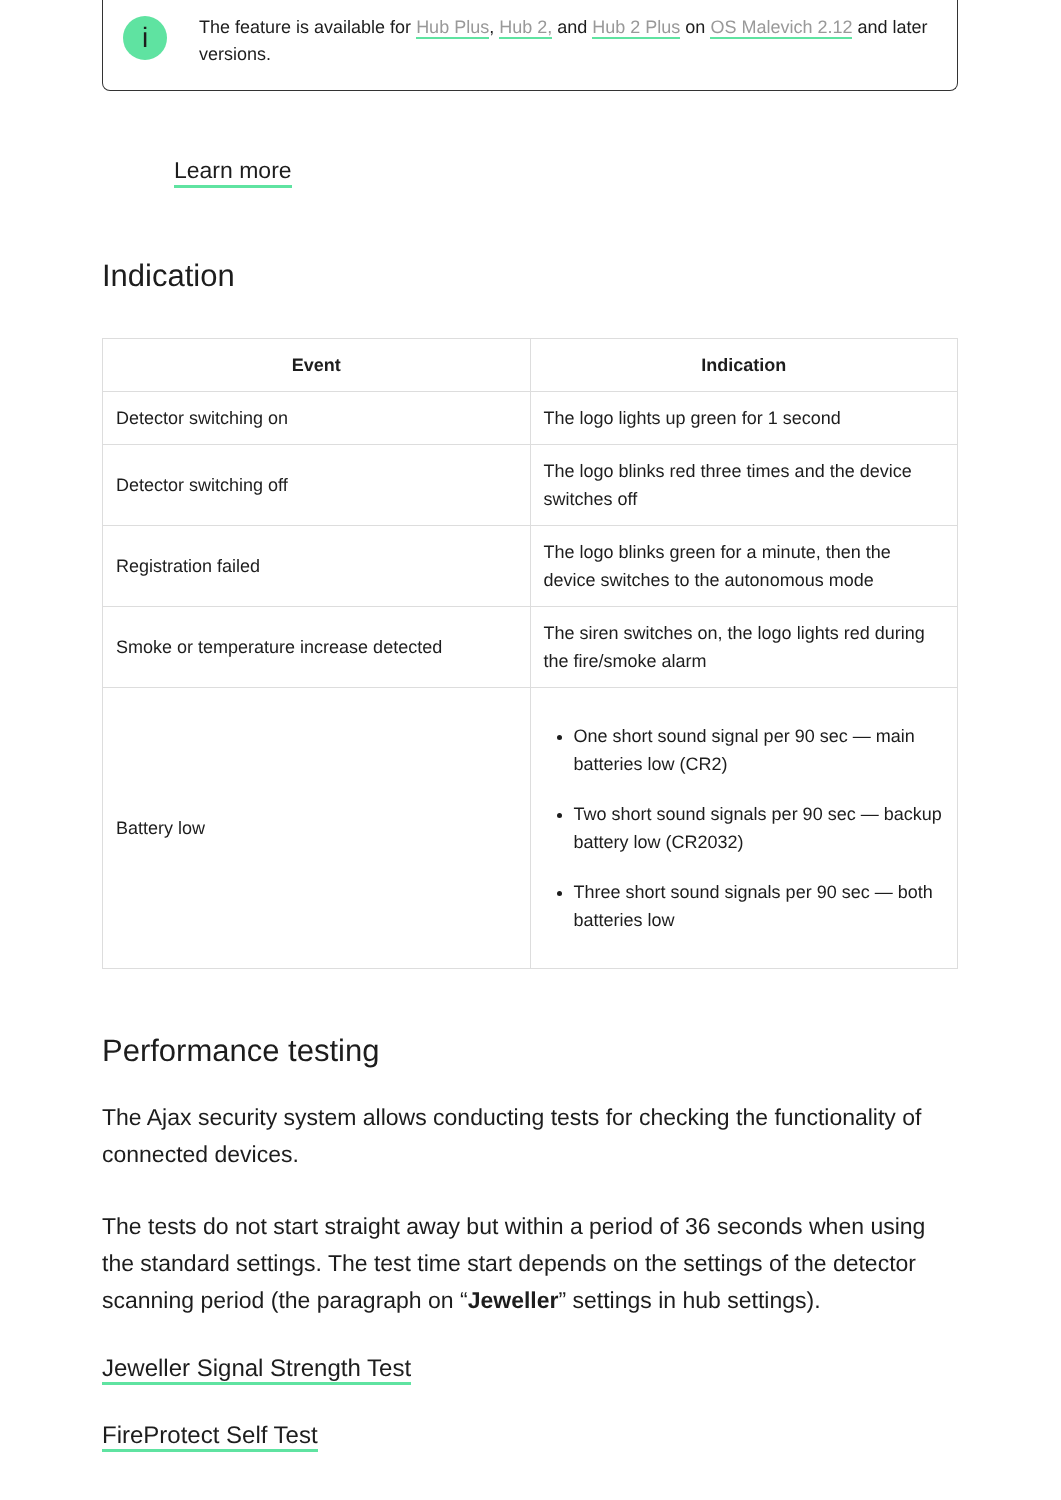i
The feature is available for Hub Plus, Hub 2, and Hub 2 Plus on OS Malevich 2.12 and later versions.
Learn more
Indication
| Event | Indication |
| --- | --- |
| Detector switching on | The logo lights up green for 1 second |
| Detector switching off | The logo blinks red three times and the device switches off |
| Registration failed | The logo blinks green for a minute, then the device switches to the autonomous mode |
| Smoke or temperature increase detected | The siren switches on, the logo lights red during the fire/smoke alarm |
| Battery low | One short sound signal per 90 sec — main batteries low (CR2) Two short sound signals per 90 sec — backup battery low (CR2032) Three short sound signals per 90 sec — both batteries low |
Performance testing
The Ajax security system allows conducting tests for checking the functionality of connected devices.
The tests do not start straight away but within a period of 36 seconds when using the standard settings. The test time start depends on the settings of the detector scanning period (the paragraph on “Jeweller” settings in hub settings).
Jeweller Signal Strength Test
FireProtect Self Test